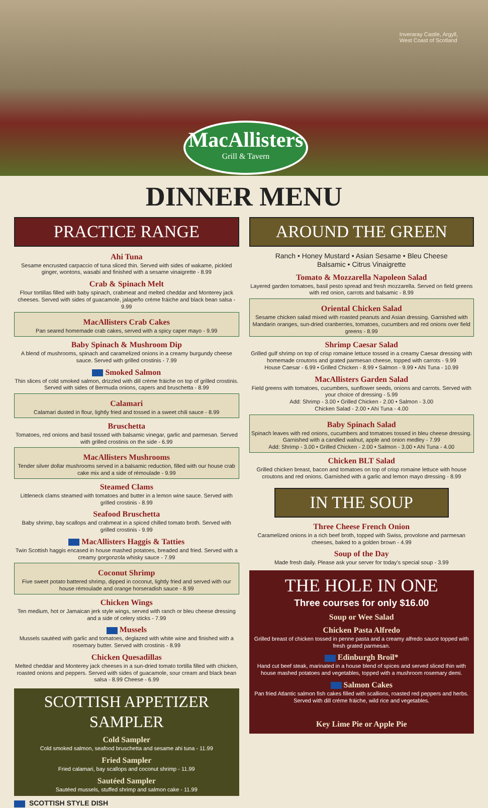Inveraray Castle, Argyll,
West Coast of Scotland
MacAllisters
Grill & Tavern
DINNER MENU
PRACTICE RANGE
Ahi Tuna
Sesame encrusted carpaccio of tuna sliced thin. Served with sides of wakame, pickled ginger, wontons, wasabi and finished with a sesame vinaigrette - 8.99
Crab & Spinach Melt
Flour tortillas filled with baby spinach, crabmeat and melted cheddar and Monterey jack cheeses. Served with sides of guacamole, jalapeño créme fráiche and black bean salsa - 9.99
MacAllisters Crab Cakes
Pan seared homemade crab cakes, served with a spicy caper mayo - 9.99
Baby Spinach & Mushroom Dip
A blend of mushrooms, spinach and caramelized onions in a creamy burgundy cheese sauce. Served with grilled crostinis - 7.99
Smoked Salmon
Thin slices of cold smoked salmon, drizzled with dill créme fráiche on top of grilled crostinis. Served with sides of Bermuda onions, capers and bruschetta - 8.99
Calamari
Calamari dusted in flour, lightly fried and tossed in a sweet chili sauce - 8.99
Bruschetta
Tomatoes, red onions and basil tossed with balsamic vinegar, garlic and parmesan. Served with grilled crostinis on the side - 6.99
MacAllisters Mushrooms
Tender silver dollar mushrooms served in a balsamic reduction, filled with our house crab cake mix and a side of rémoulade - 9.99
Steamed Clams
Littleneck clams steamed with tomatoes and butter in a lemon wine sauce. Served with grilled crostinis - 8.99
Seafood Bruschetta
Baby shrimp, bay scallops and crabmeat in a spiced chilled tomato broth. Served with grilled crostinis - 9.99
MacAllisters Haggis & Tatties
Twin Scottish haggis encased in house mashed potatoes, breaded and fried. Served with a creamy gorgonzola whisky sauce - 7.99
Coconut Shrimp
Five sweet potato battered shrimp, dipped in coconut, lightly fried and served with our house rémoulade and orange horseradish sauce - 8.99
Chicken Wings
Ten medium, hot or Jamaican jerk style wings, served with ranch or bleu cheese dressing and a side of celery sticks - 7.99
Mussels
Mussels sautéed with garlic and tomatoes, deglazed with white wine and finished with a rosemary butter. Served with crostinis - 8.99
Chicken Quesadillas
Melted cheddar and Monterey jack cheeses in a sun-dried tomato tortilla filled with chicken, roasted onions and peppers. Served with sides of guacamole, sour cream and black bean salsa - 8.99 Cheese - 6.99
SCOTTISH APPETIZER SAMPLER
Cold Sampler
Cold smoked salmon, seafood bruschetta and sesame ahi tuna - 11.99
Fried Sampler
Fried calamari, bay scallops and coconut shrimp - 11.99
Sautéed Sampler
Sautéed mussels, stuffed shrimp and salmon cake - 11.99
SCOTTISH STYLE DISH
AROUND THE GREEN
Ranch • Honey Mustard • Asian Sesame • Bleu Cheese
Balsamic • Citrus Vinaigrette
Tomato & Mozzarella Napoleon Salad
Layered garden tomatoes, basil pesto spread and fresh mozzarella. Served on field greens with red onion, carrots and balsamic - 8.99
Oriental Chicken Salad
Sesame chicken salad mixed with roasted peanuts and Asian dressing. Garnished with Mandarin oranges, sun-dried cranberries, tomatoes, cucumbers and red onions over field greens - 8.99
Shrimp Caesar Salad
Grilled gulf shrimp on top of crisp romaine lettuce tossed in a creamy Caesar dressing with homemade croutons and grated parmesan cheese, topped with carrots - 9.99
House Caesar - 6.99 • Grilled Chicken - 8.99 • Salmon - 9.99 • Ahi Tuna - 10.99
MacAllisters Garden Salad
Field greens with tomatoes, cucumbers, sunflower seeds, onions and carrots. Served with your choice of dressing - 5.99
Add: Shrimp - 3.00 • Grilled Chicken - 2.00 • Salmon - 3.00
Chicken Salad - 2.00 • Ahi Tuna - 4.00
Baby Spinach Salad
Spinach leaves with red onions, cucumbers and tomatoes tossed in bleu cheese dressing. Garnished with a candied walnut, apple and onion medley - 7.99
Add: Shrimp - 3.00 • Grilled Chicken - 2.00 • Salmon - 3.00 • Ahi Tuna - 4.00
Chicken BLT Salad
Grilled chicken breast, bacon and tomatoes on top of crisp romaine lettuce with house croutons and red onions. Garnished with a garlic and lemon mayo dressing - 8.99
IN THE SOUP
Three Cheese French Onion
Caramelized onions in a rich beef broth, topped with Swiss, provolone and parmesan cheeses, baked to a golden brown - 4.99
Soup of the Day
Made fresh daily. Please ask your server for today's special soup - 3.99
THE HOLE IN ONE
Three courses for only $16.00
Soup or Wee Salad
Chicken Pasta Alfredo
Grilled breast of chicken tossed in penne pasta and a creamy alfredo sauce topped with fresh grated parmesan.
Edinburgh Broil*
Hand cut beef steak, marinated in a house blend of spices and served sliced thin with house mashed potatoes and vegetables, topped with a mushroom rosemary demi.
Salmon Cakes
Pan fried Atlantic salmon fish cakes filled with scallions, roasted red peppers and herbs. Served with dill créme fráiche, wild rice and vegetables.
Key Lime Pie or Apple Pie